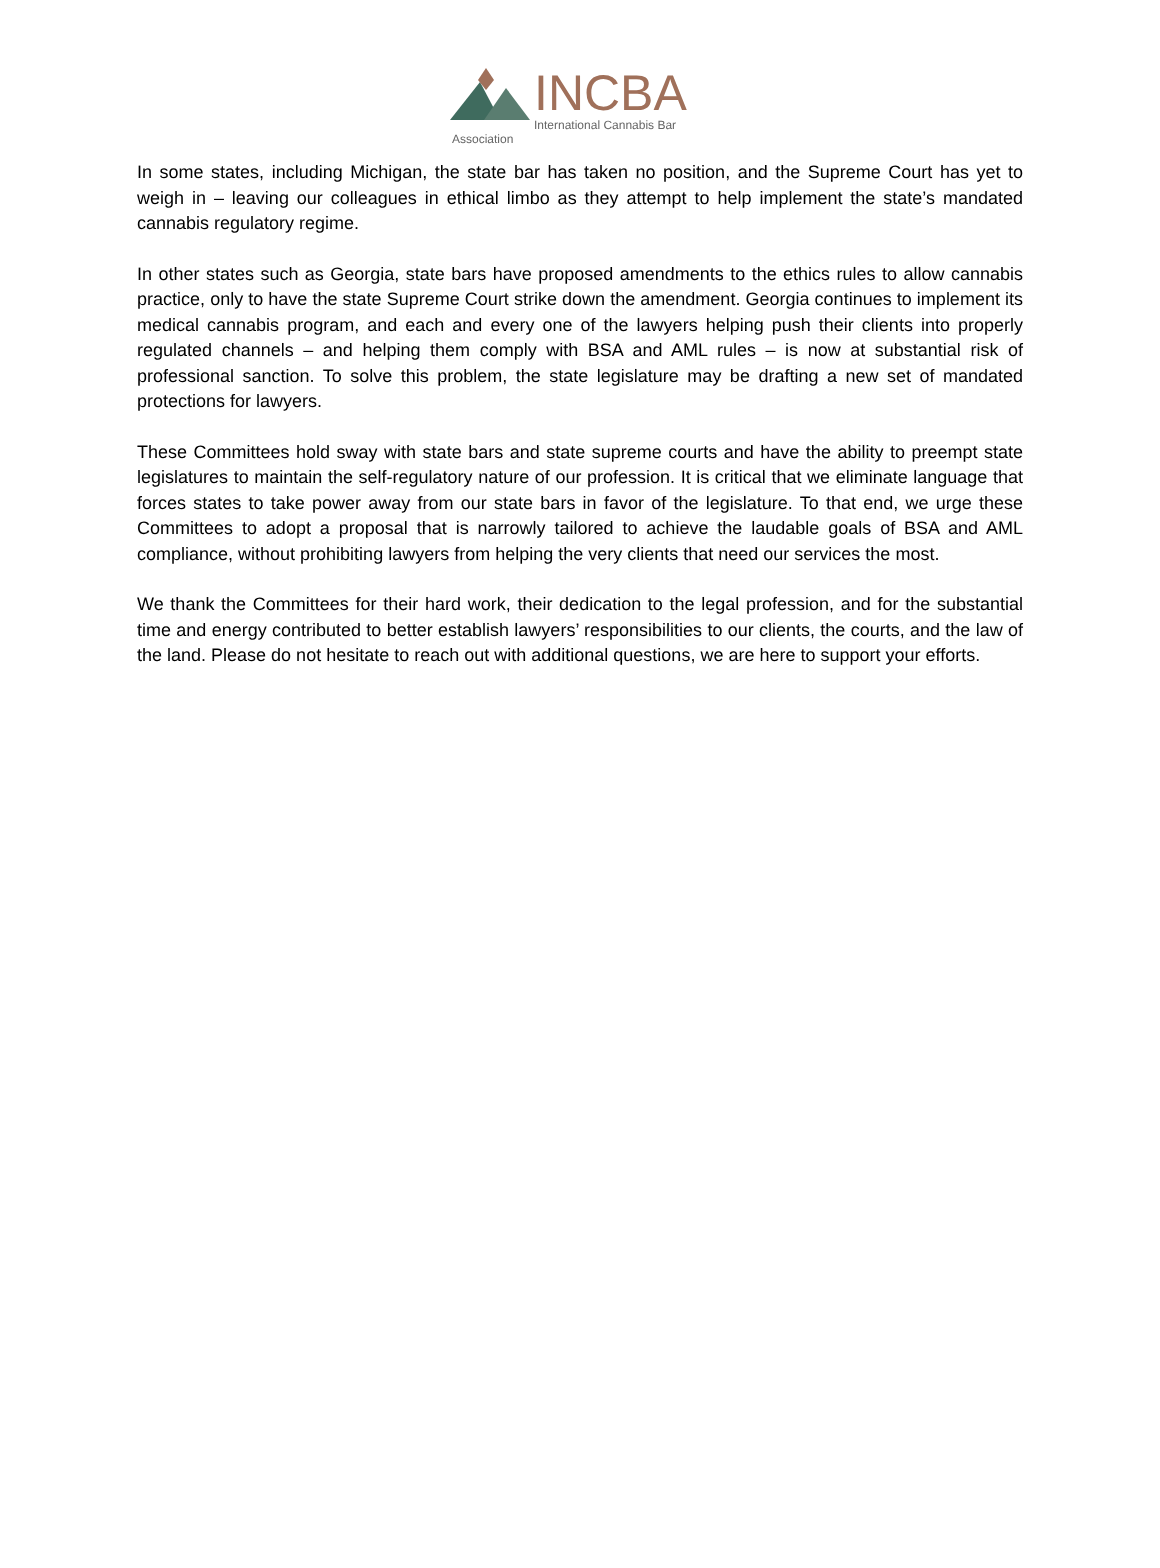INCBA
International Cannabis Bar Association
In some states, including Michigan, the state bar has taken no position, and the Supreme Court has yet to weigh in – leaving our colleagues in ethical limbo as they attempt to help implement the state’s mandated cannabis regulatory regime.
In other states such as Georgia, state bars have proposed amendments to the ethics rules to allow cannabis practice, only to have the state Supreme Court strike down the amendment. Georgia continues to implement its medical cannabis program, and each and every one of the lawyers helping push their clients into properly regulated channels – and helping them comply with BSA and AML rules – is now at substantial risk of professional sanction. To solve this problem, the state legislature may be drafting a new set of mandated protections for lawyers.
These Committees hold sway with state bars and state supreme courts and have the ability to preempt state legislatures to maintain the self-regulatory nature of our profession. It is critical that we eliminate language that forces states to take power away from our state bars in favor of the legislature. To that end, we urge these Committees to adopt a proposal that is narrowly tailored to achieve the laudable goals of BSA and AML compliance, without prohibiting lawyers from helping the very clients that need our services the most.
We thank the Committees for their hard work, their dedication to the legal profession, and for the substantial time and energy contributed to better establish lawyers’ responsibilities to our clients, the courts, and the law of the land. Please do not hesitate to reach out with additional questions, we are here to support your efforts.